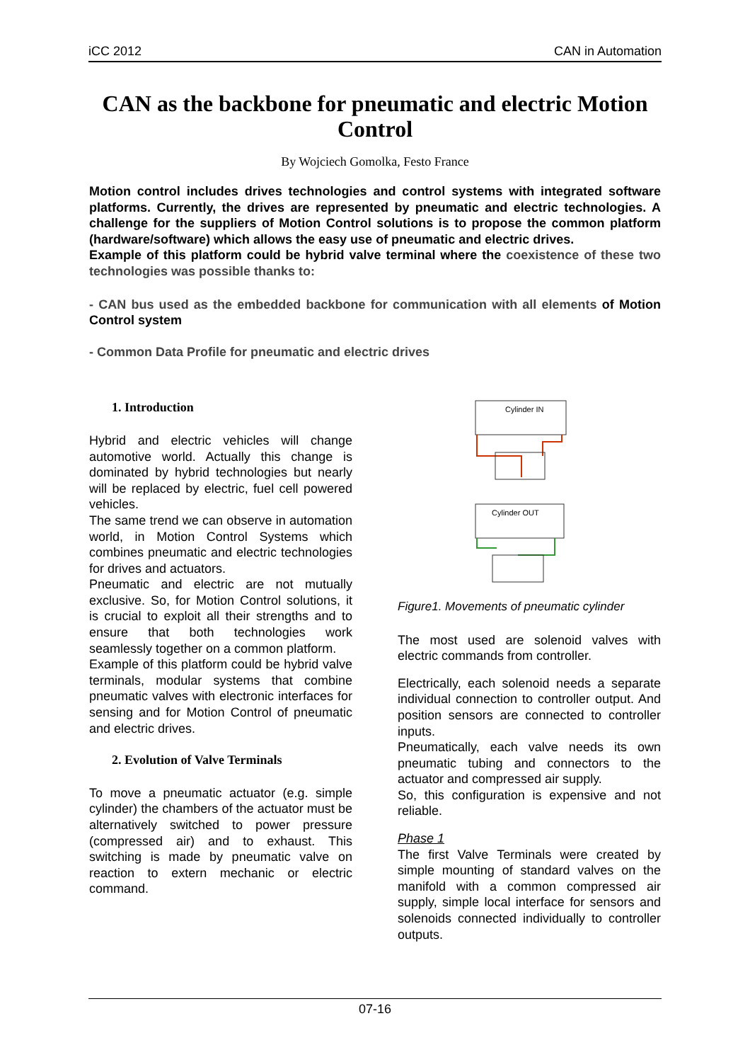iCC 2012 CAN in Automation
CAN as the backbone for pneumatic and electric Motion Control
By Wojciech Gomolka, Festo France
Motion control includes drives technologies and control systems with integrated software platforms. Currently, the drives are represented by pneumatic and electric technologies. A challenge for the suppliers of Motion Control solutions is to propose the common platform (hardware/software) which allows the easy use of pneumatic and electric drives.
Example of this platform could be hybrid valve terminal where the coexistence of these two technologies was possible thanks to:
- CAN bus used as the embedded backbone for communication with all elements of Motion Control system
- Common Data Profile for pneumatic and electric drives
1. Introduction
Hybrid and electric vehicles will change automotive world. Actually this change is dominated by hybrid technologies but nearly will be replaced by electric, fuel cell powered vehicles.
The same trend we can observe in automation world, in Motion Control Systems which combines pneumatic and electric technologies for drives and actuators.
Pneumatic and electric are not mutually exclusive. So, for Motion Control solutions, it is crucial to exploit all their strengths and to ensure that both technologies work seamlessly together on a common platform.
Example of this platform could be hybrid valve terminals, modular systems that combine pneumatic valves with electronic interfaces for sensing and for Motion Control of pneumatic and electric drives.
2. Evolution of Valve Terminals
To move a pneumatic actuator (e.g. simple cylinder) the chambers of the actuator must be alternatively switched to power pressure (compressed air) and to exhaust. This switching is made by pneumatic valve on reaction to extern mechanic or electric command.
Cylinder IN
Cylinder OUT
Figure1. Movements of pneumatic cylinder
The most used are solenoid valves with electric commands from controller.
Electrically, each solenoid needs a separate individual connection to controller output. And position sensors are connected to controller inputs.
Pneumatically, each valve needs its own pneumatic tubing and connectors to the actuator and compressed air supply.
So, this configuration is expensive and not reliable.
Phase 1
The first Valve Terminals were created by simple mounting of standard valves on the manifold with a common compressed air supply, simple local interface for sensors and solenoids connected individually to controller outputs.
07-16